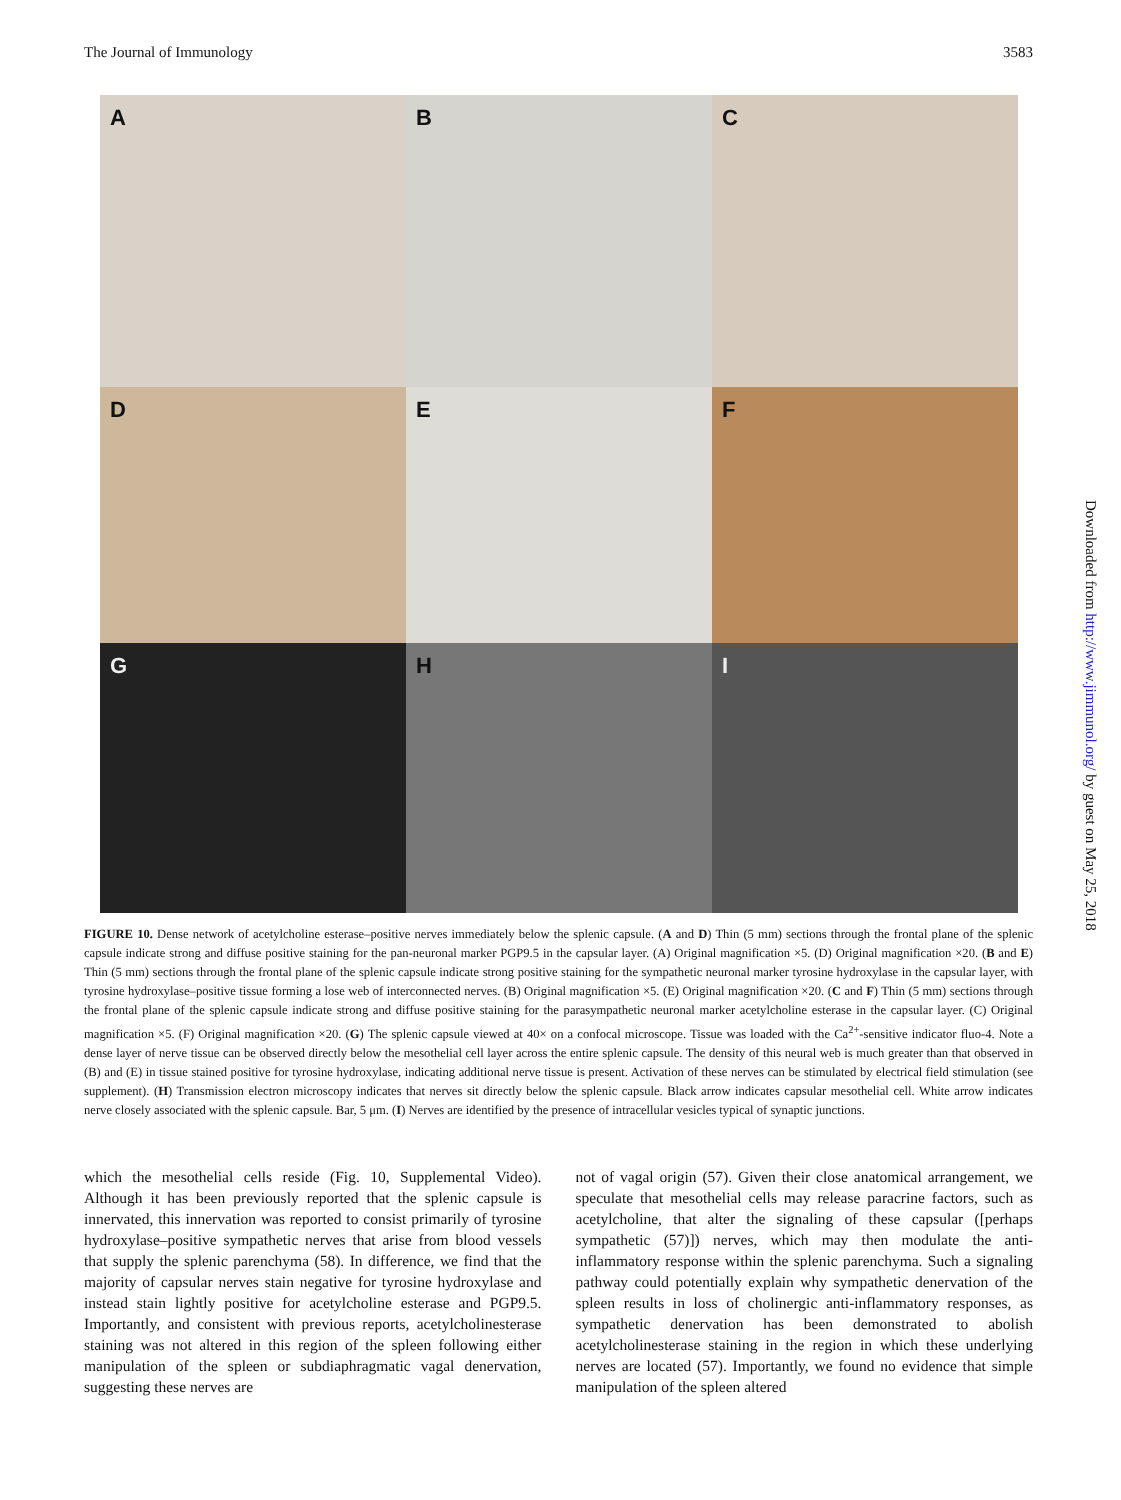The Journal of Immunology 3583
A
B
C
D
E
F
G
H
I
FIGURE 10. Dense network of acetylcholine esterase–positive nerves immediately below the splenic capsule. (A and D) Thin (5 mm) sections through the frontal plane of the splenic capsule indicate strong and diffuse positive staining for the pan-neuronal marker PGP9.5 in the capsular layer. (A) Original magnification ×5. (D) Original magnification ×20. (B and E) Thin (5 mm) sections through the frontal plane of the splenic capsule indicate strong positive staining for the sympathetic neuronal marker tyrosine hydroxylase in the capsular layer, with tyrosine hydroxylase–positive tissue forming a lose web of interconnected nerves. (B) Original magnification ×5. (E) Original magnification ×20. (C and F) Thin (5 mm) sections through the frontal plane of the splenic capsule indicate strong and diffuse positive staining for the parasympathetic neuronal marker acetylcholine esterase in the capsular layer. (C) Original magnification ×5. (F) Original magnification ×20. (G) The splenic capsule viewed at 40× on a confocal microscope. Tissue was loaded with the Ca<sup>2+</sup>-sensitive indicator fluo-4. Note a dense layer of nerve tissue can be observed directly below the mesothelial cell layer across the entire splenic capsule. The density of this neural web is much greater than that observed in (B) and (E) in tissue stained positive for tyrosine hydroxylase, indicating additional nerve tissue is present. Activation of these nerves can be stimulated by electrical field stimulation (see supplement). (H) Transmission electron microscopy indicates that nerves sit directly below the splenic capsule. Black arrow indicates capsular mesothelial cell. White arrow indicates nerve closely associated with the splenic capsule. Bar, 5 μm. (I) Nerves are identified by the presence of intracellular vesicles typical of synaptic junctions.
which the mesothelial cells reside (Fig. 10, Supplemental Video). Although it has been previously reported that the splenic capsule is innervated, this innervation was reported to consist primarily of tyrosine hydroxylase–positive sympathetic nerves that arise from blood vessels that supply the splenic parenchyma (58). In difference, we find that the majority of capsular nerves stain negative for tyrosine hydroxylase and instead stain lightly positive for acetylcholine esterase and PGP9.5. Importantly, and consistent with previous reports, acetylcholinesterase staining was not altered in this region of the spleen following either manipulation of the spleen or subdiaphragmatic vagal denervation, suggesting these nerves are
not of vagal origin (57). Given their close anatomical arrangement, we speculate that mesothelial cells may release paracrine factors, such as acetylcholine, that alter the signaling of these capsular ([perhaps sympathetic (57)]) nerves, which may then modulate the anti-inflammatory response within the splenic parenchyma. Such a signaling pathway could potentially explain why sympathetic denervation of the spleen results in loss of cholinergic anti-inflammatory responses, as sympathetic denervation has been demonstrated to abolish acetylcholinesterase staining in the region in which these underlying nerves are located (57). Importantly, we found no evidence that simple manipulation of the spleen altered
Downloaded from http://www.jimmunol.org/ by guest on May 25, 2018